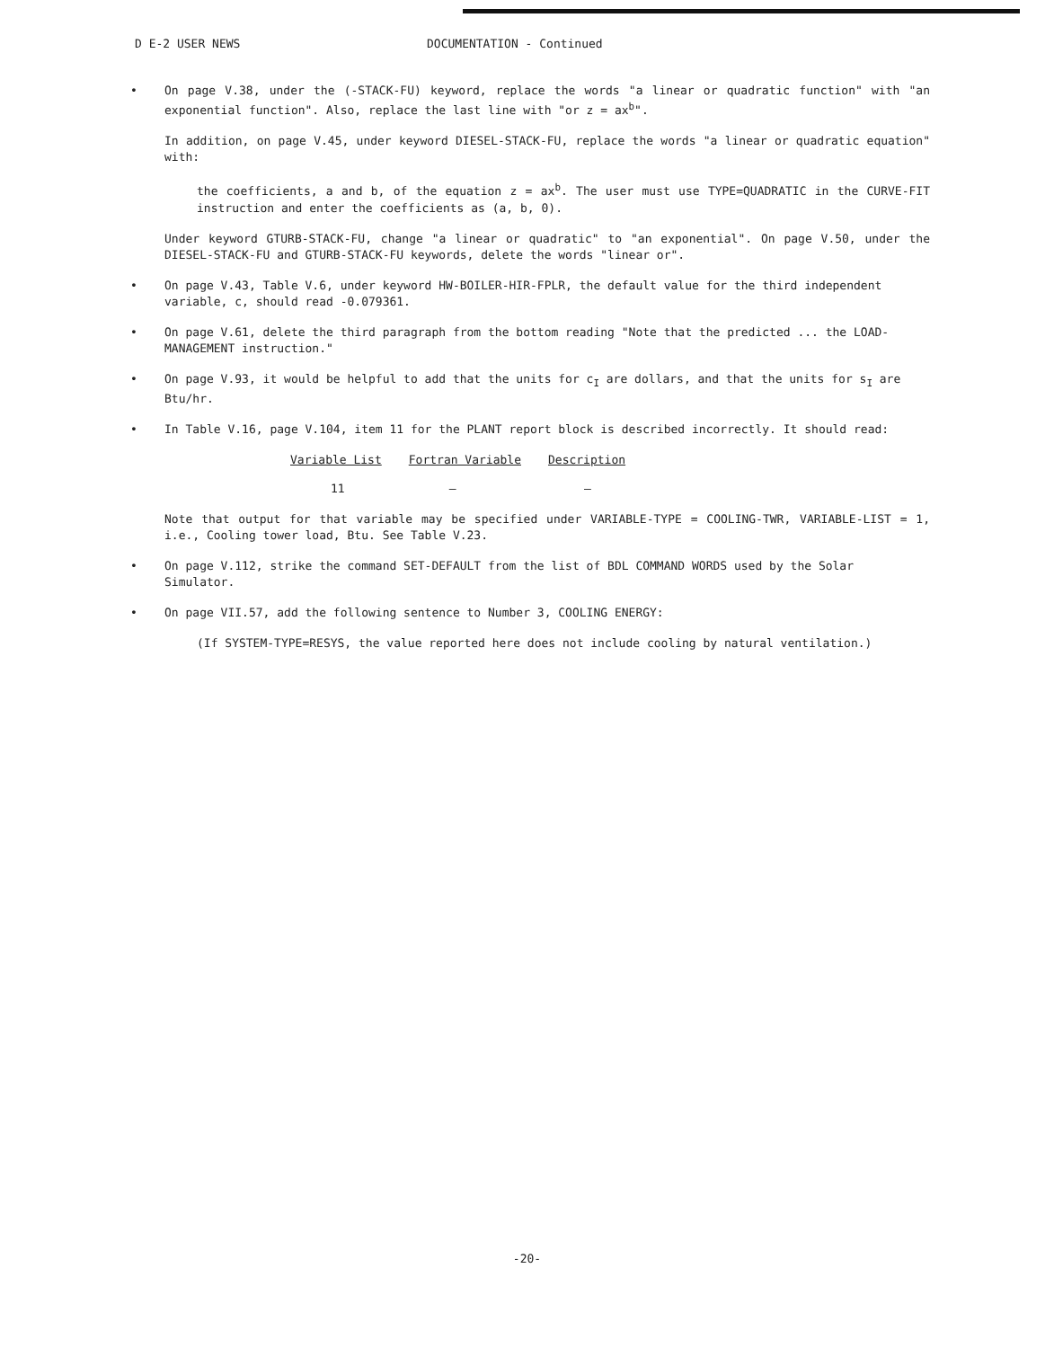D E-2 USER NEWS DOCUMENTATION - Continued
• On page V.38, under the (-STACK-FU) keyword, replace the words "a linear or quadratic function" with "an exponential function". Also, replace the last line with "or z = ax<sup>b</sup>".
In addition, on page V.45, under keyword DIESEL-STACK-FU, replace the words "a linear or quadratic equation" with:
the coefficients, a and b, of the equation z = ax<sup>b</sup>. The user must use TYPE=QUADRATIC in the CURVE-FIT instruction and enter the coefficients as (a, b, 0).
Under keyword GTURB-STACK-FU, change "a linear or quadratic" to "an exponential". On page V.50, under the DIESEL-STACK-FU and GTURB-STACK-FU keywords, delete the words "linear or".
• On page V.43, Table V.6, under keyword HW-BOILER-HIR-FPLR, the default value for the third independent variable, c, should read -0.079361.
• On page V.61, delete the third paragraph from the bottom reading "Note that the predicted ... the LOAD-MANAGEMENT instruction."
• On page V.93, it would be helpful to add that the units for c<sub>I</sub> are dollars, and that the units for s<sub>I</sub> are Btu/hr.
• In Table V.16, page V.104, item 11 for the PLANT report block is described incorrectly. It should read:
| Variable List | Fortran Variable | Description |
| --- | --- | --- |
| 11 | — | — |
Note that output for that variable may be specified under VARIABLE-TYPE = COOLING-TWR, VARIABLE-LIST = 1, i.e., Cooling tower load, Btu. See Table V.23.
• On page V.112, strike the command SET-DEFAULT from the list of BDL COMMAND WORDS used by the Solar Simulator.
• On page VII.57, add the following sentence to Number 3, COOLING ENERGY:
(If SYSTEM-TYPE=RESYS, the value reported here does not include cooling by natural ventilation.)
-20-